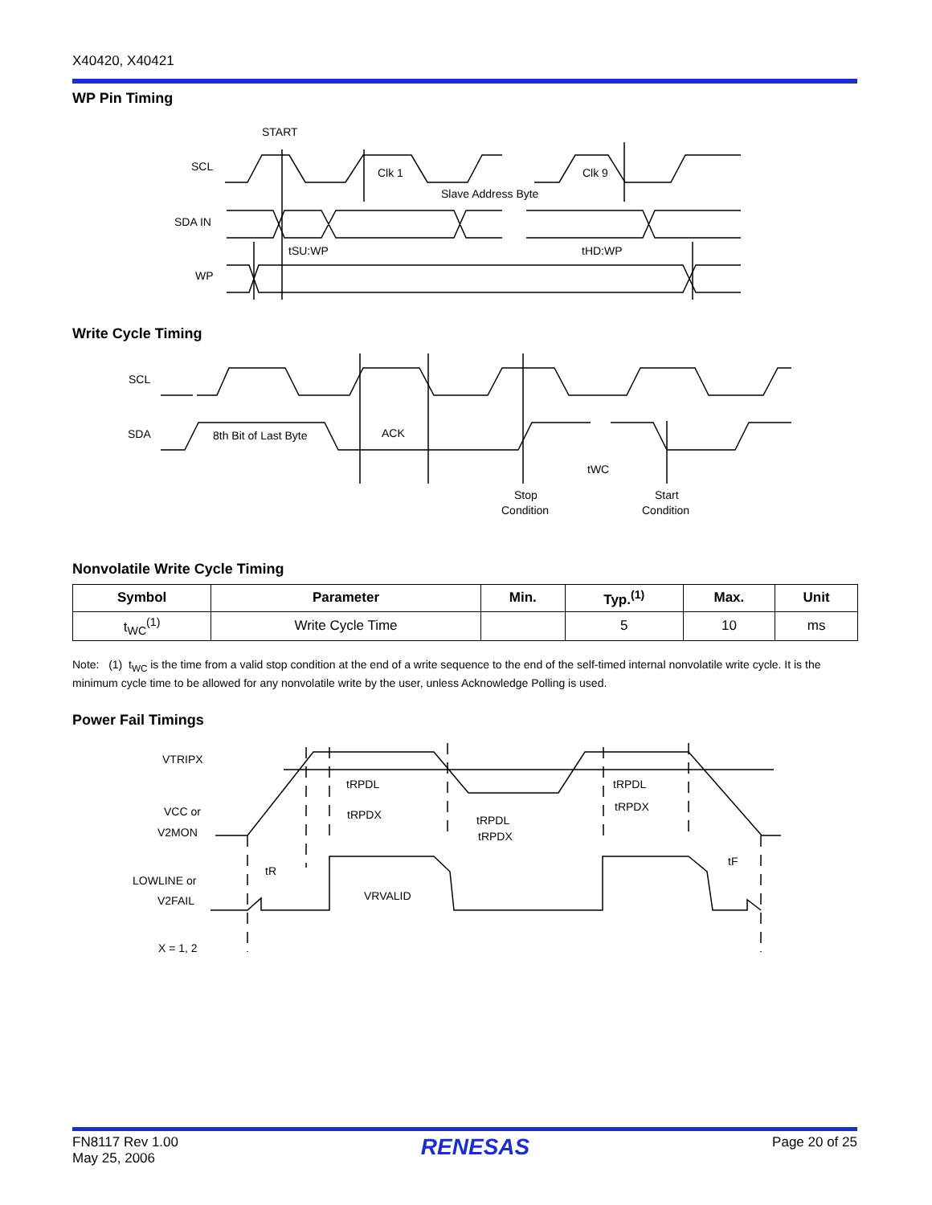X40420, X40421
WP Pin Timing
START
SCL
Clk 1
Clk 9
Slave Address Byte
SDA IN
tSU:WP
tHD:WP
WP
Write Cycle Timing
SCL
SDA
8th Bit of Last Byte
ACK
tWC
Stop
Condition
Start
Condition
Nonvolatile Write Cycle Timing
| Symbol | Parameter | Min. | Typ.<sup>(1)</sup> | Max. | Unit |
| --- | --- | --- | --- | --- | --- |
| t<sub>WC</sub><sup>(1)</sup> | Write Cycle Time | | 5 | 10 | ms |
Note: (1) t<sub>WC</sub> is the time from a valid stop condition at the end of a write sequence to the end of the self-timed internal nonvolatile write cycle. It is the minimum cycle time to be allowed for any nonvolatile write by the user, unless Acknowledge Polling is used.
Power Fail Timings
VTRIPX
VCC or
V2MON
tRPDL
tRPDX
tRPDL
tRPDX
tRPDL
tRPDX
tR
tF
LOWLINE or
V2FAIL
VRVALID
X = 1, 2
FN8117 Rev 1.00
May 25, 2006
RENESAS
Page 20 of 25